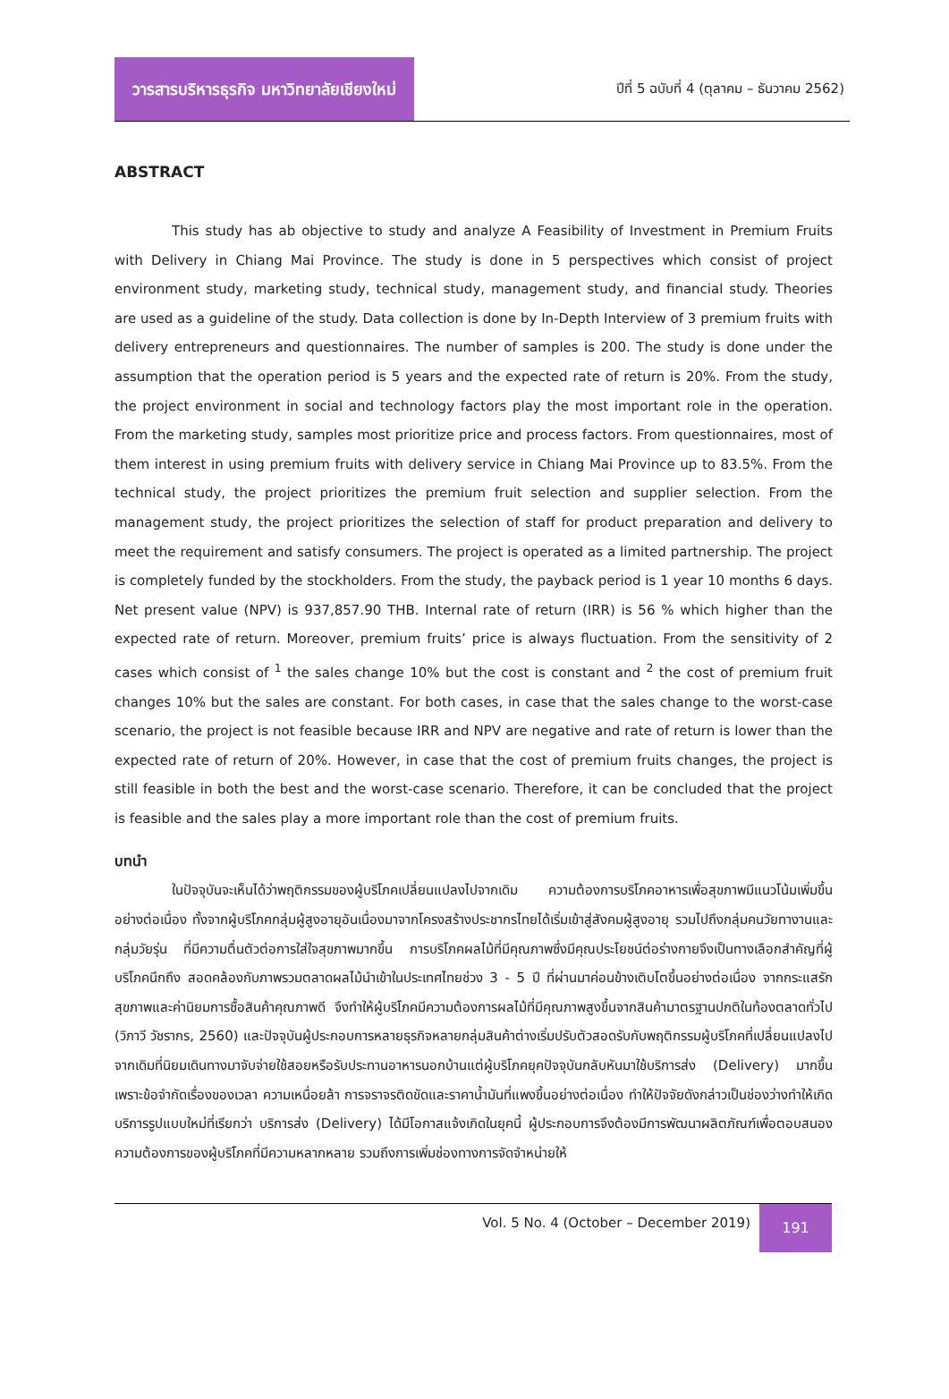วารสารบริหารธุรกิจ มหาวิทยาลัยเชียงใหม่
ปีที่ 5 ฉบับที่ 4 (ตุลาคม – ธันวาคม 2562)
ABSTRACT
This study has ab objective to study and analyze A Feasibility of Investment in Premium Fruits with Delivery in Chiang Mai Province. The study is done in 5 perspectives which consist of project environment study, marketing study, technical study, management study, and financial study. Theories are used as a guideline of the study. Data collection is done by In-Depth Interview of 3 premium fruits with delivery entrepreneurs and questionnaires. The number of samples is 200. The study is done under the assumption that the operation period is 5 years and the expected rate of return is 20%. From the study, the project environment in social and technology factors play the most important role in the operation. From the marketing study, samples most prioritize price and process factors. From questionnaires, most of them interest in using premium fruits with delivery service in Chiang Mai Province up to 83.5%. From the technical study, the project prioritizes the premium fruit selection and supplier selection. From the management study, the project prioritizes the selection of staff for product preparation and delivery to meet the requirement and satisfy consumers. The project is operated as a limited partnership. The project is completely funded by the stockholders. From the study, the payback period is 1 year 10 months 6 days. Net present value (NPV) is 937,857.90 THB. Internal rate of return (IRR) is 56 % which higher than the expected rate of return. Moreover, premium fruits’ price is always fluctuation. From the sensitivity of 2 cases which consist of <sup>1</sup> the sales change 10% but the cost is constant and <sup>2</sup> the cost of premium fruit changes 10% but the sales are constant. For both cases, in case that the sales change to the worst-case scenario, the project is not feasible because IRR and NPV are negative and rate of return is lower than the expected rate of return of 20%. However, in case that the cost of premium fruits changes, the project is still feasible in both the best and the worst-case scenario. Therefore, it can be concluded that the project is feasible and the sales play a more important role than the cost of premium fruits.
บทนำ
ในปัจจุบันจะเห็นได้ว่าพฤติกรรมของผู้บริโภคเปลี่ยนแปลงไปจากเดิม ความต้องการบริโภคอาหารเพื่อสุขภาพมีแนวโน้มเพิ่มขึ้นอย่างต่อเนื่อง ทั้งจากผู้บริโภคกลุ่มผู้สูงอายุอันเนื่องมาจากโครงสร้างประชากรไทยได้เริ่มเข้าสู่สังคมผู้สูงอายุ รวมไปถึงกลุ่มคนวัยทางานและกลุ่มวัยรุ่น ที่มีความตื่นตัวต่อการใส่ใจสุขภาพมากขึ้น การบริโภคผลไม้ที่มีคุณภาพซึ่งมีคุณประโยชน์ต่อร่างกายจึงเป็นทางเลือกสำคัญที่ผู้บริโภคนึกถึง สอดคล้องกับภาพรวมตลาดผลไม้นำเข้าในประเทศไทยช่วง 3 - 5 ปี ที่ผ่านมาค่อนข้างเติบโตขึ้นอย่างต่อเนื่อง จากกระแสรักสุขภาพและค่านิยมการซื้อสินค้าคุณภาพดี จึงทำให้ผู้บริโภคมีความต้องการผลไม้ที่มีคุณภาพสูงขึ้นจากสินค้ามาตรฐานปกติในท้องตลาดทั่วไป (วิภาวี วัชรากร, 2560) และปัจจุบันผู้ประกอบการหลายธุรกิจหลายกลุ่มสินค้าต่างเริ่มปรับตัวสอดรับกับพฤติกรรมผู้บริโภคที่เปลี่ยนแปลงไป จากเดิมที่นิยมเดินทางมาจับจ่ายใช้สอยหรือรับประทานอาหารนอกบ้านแต่ผู้บริโภคยุคปัจจุบันกลับหันมาใช้บริการส่ง (Delivery) มากขึ้นเพราะข้อจำกัดเรื่องของเวลา ความเหนื่อยล้า การจราจรติดขัดและราคาน้ำมันที่แพงขึ้นอย่างต่อเนื่อง ทำให้ปัจจัยดังกล่าวเป็นช่องว่างทำให้เกิดบริการรูปแบบใหม่ที่เรียกว่า บริการส่ง (Delivery) ได้มีโอกาสแจ้งเกิดในยุคนี้ ผู้ประกอบการจึงต้องมีการพัฒนาผลิตภัณฑ์เพื่อตอบสนองความต้องการของผู้บริโภคที่มีความหลากหลาย รวมถึงการเพิ่มช่องทางการจัดจำหน่ายให้
Vol. 5 No. 4 (October – December 2019)
191